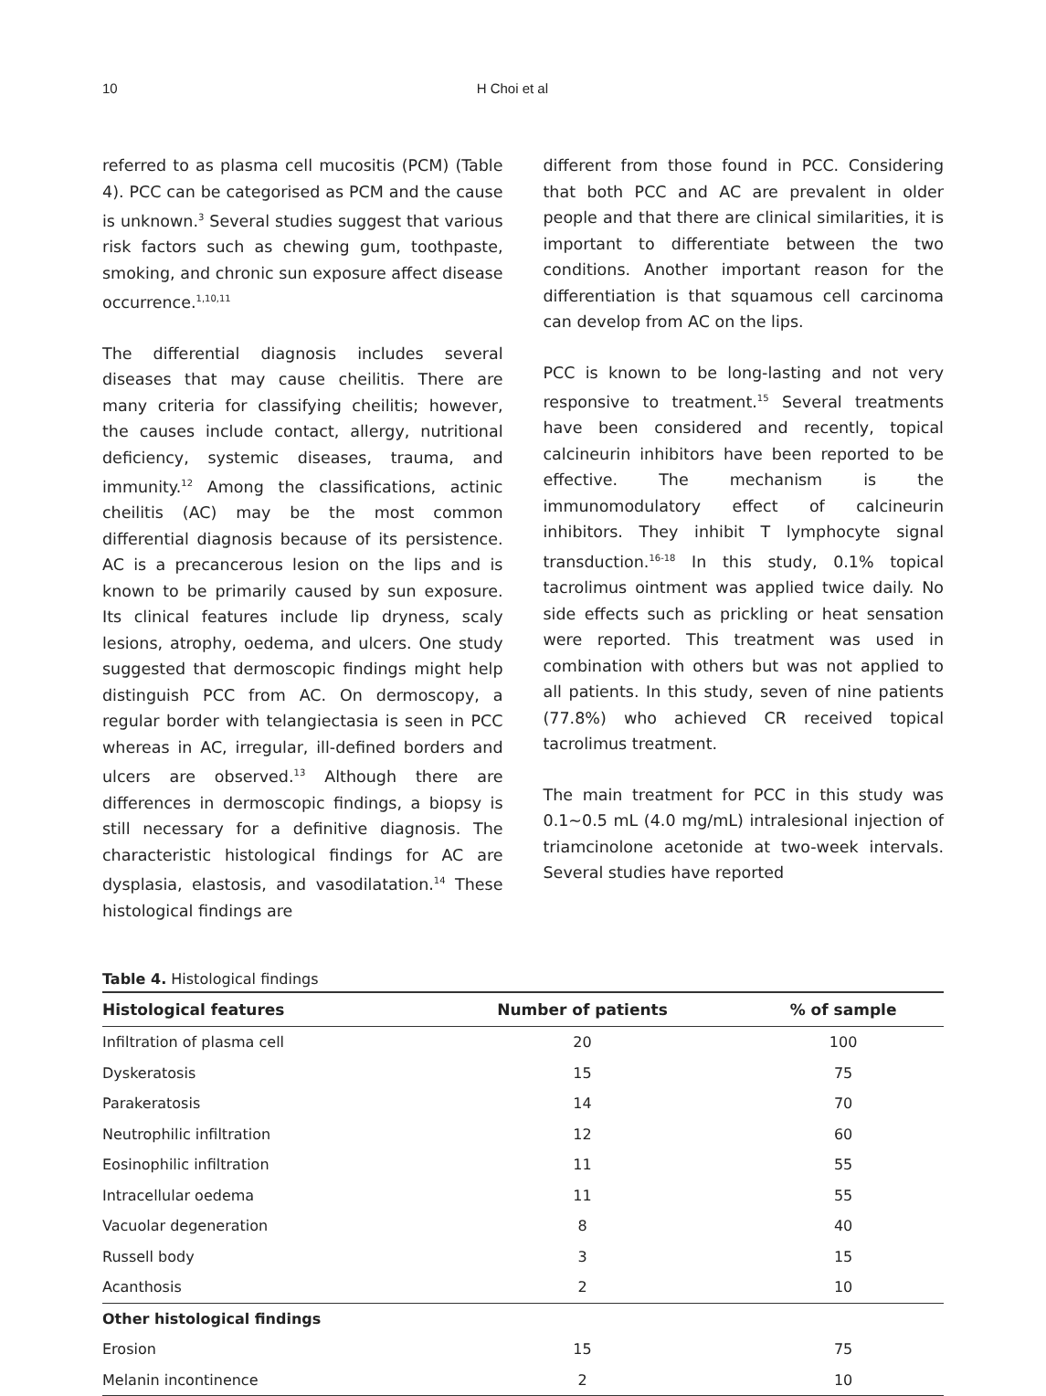10 H Choi et al
referred to as plasma cell mucositis (PCM) (Table 4). PCC can be categorised as PCM and the cause is unknown.<sup>3</sup> Several studies suggest that various risk factors such as chewing gum, toothpaste, smoking, and chronic sun exposure affect disease occurrence.<sup>1,10,11</sup>
The differential diagnosis includes several diseases that may cause cheilitis. There are many criteria for classifying cheilitis; however, the causes include contact, allergy, nutritional deficiency, systemic diseases, trauma, and immunity.<sup>12</sup> Among the classifications, actinic cheilitis (AC) may be the most common differential diagnosis because of its persistence. AC is a precancerous lesion on the lips and is known to be primarily caused by sun exposure. Its clinical features include lip dryness, scaly lesions, atrophy, oedema, and ulcers. One study suggested that dermoscopic findings might help distinguish PCC from AC. On dermoscopy, a regular border with telangiectasia is seen in PCC whereas in AC, irregular, ill-defined borders and ulcers are observed.<sup>13</sup> Although there are differences in dermoscopic findings, a biopsy is still necessary for a definitive diagnosis. The characteristic histological findings for AC are dysplasia, elastosis, and vasodilatation.<sup>14</sup> These histological findings are
different from those found in PCC. Considering that both PCC and AC are prevalent in older people and that there are clinical similarities, it is important to differentiate between the two conditions. Another important reason for the differentiation is that squamous cell carcinoma can develop from AC on the lips.
PCC is known to be long-lasting and not very responsive to treatment.<sup>15</sup> Several treatments have been considered and recently, topical calcineurin inhibitors have been reported to be effective. The mechanism is the immunomodulatory effect of calcineurin inhibitors. They inhibit T lymphocyte signal transduction.<sup>16-18</sup> In this study, 0.1% topical tacrolimus ointment was applied twice daily. No side effects such as prickling or heat sensation were reported. This treatment was used in combination with others but was not applied to all patients. In this study, seven of nine patients (77.8%) who achieved CR received topical tacrolimus treatment.
The main treatment for PCC in this study was 0.1~0.5 mL (4.0 mg/mL) intralesional injection of triamcinolone acetonide at two-week intervals. Several studies have reported
Table 4. Histological findings
| Histological features | Number of patients | % of sample |
| --- | --- | --- |
| Infiltration of plasma cell | 20 | 100 |
| Dyskeratosis | 15 | 75 |
| Parakeratosis | 14 | 70 |
| Neutrophilic infiltration | 12 | 60 |
| Eosinophilic infiltration | 11 | 55 |
| Intracellular oedema | 11 | 55 |
| Vacuolar degeneration | 8 | 40 |
| Russell body | 3 | 15 |
| Acanthosis | 2 | 10 |
| Other histological findings | | |
| Erosion | 15 | 75 |
| Melanin incontinence | 2 | 10 |